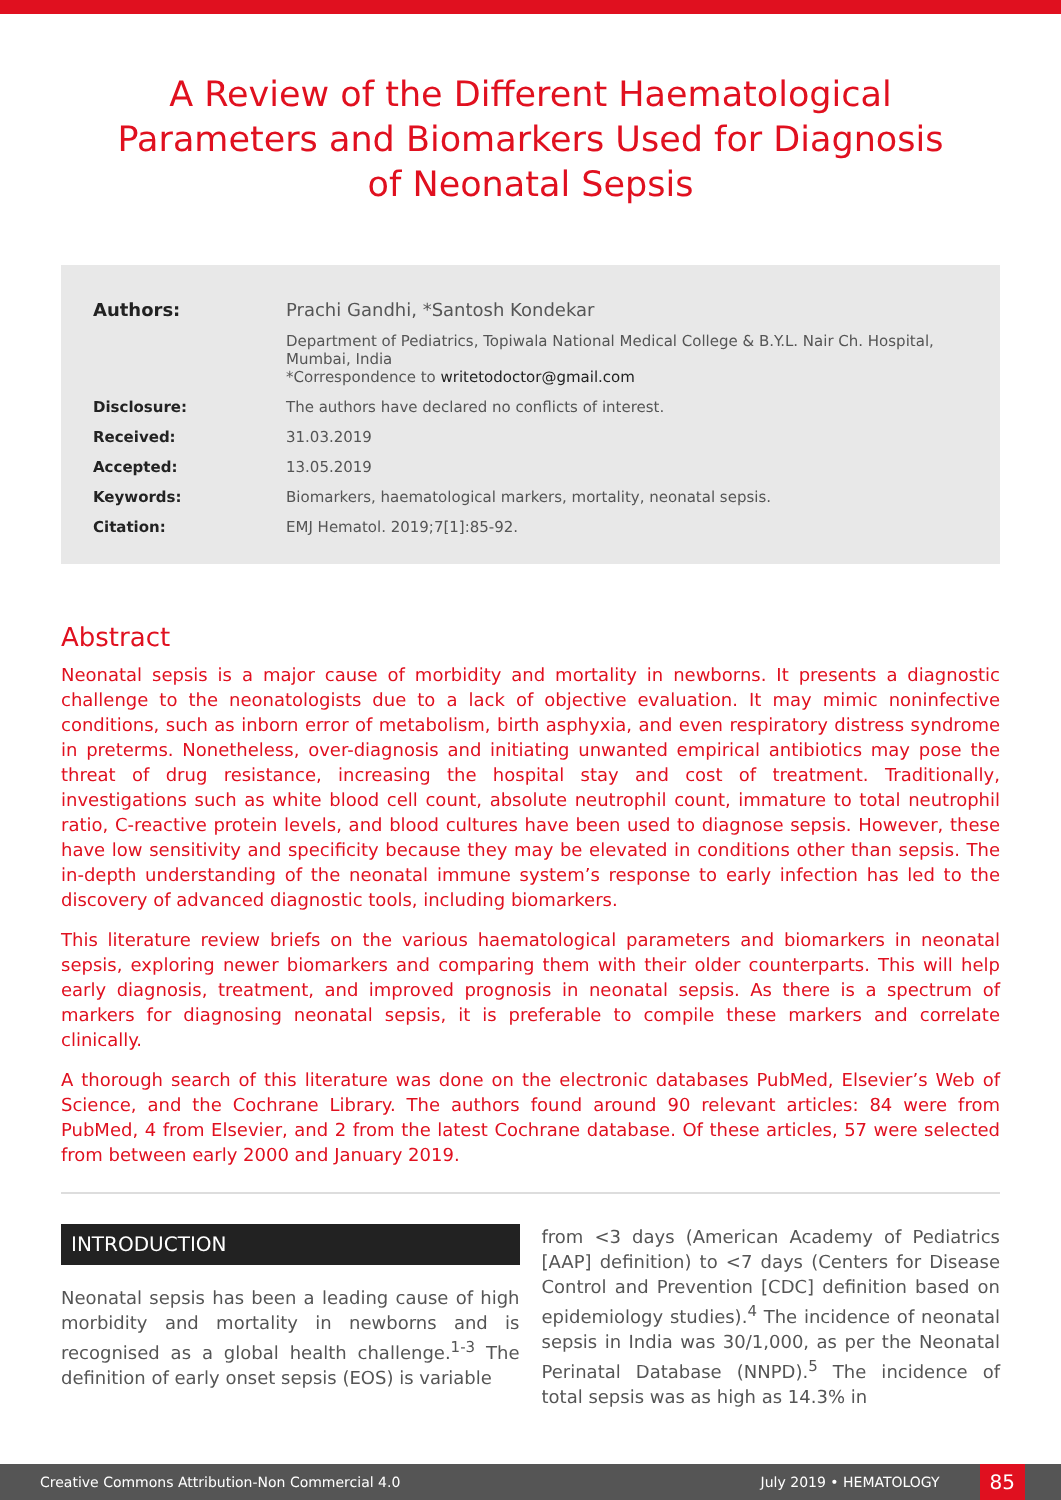A Review of the Different Haematological Parameters and Biomarkers Used for Diagnosis of Neonatal Sepsis
| Authors: | Prachi Gandhi, *Santosh Kondekar |
| | Department of Pediatrics, Topiwala National Medical College & B.Y.L. Nair Ch. Hospital, Mumbai, India *Correspondence to writetodoctor@gmail.com |
| Disclosure: | The authors have declared no conflicts of interest. |
| Received: | 31.03.2019 |
| Accepted: | 13.05.2019 |
| Keywords: | Biomarkers, haematological markers, mortality, neonatal sepsis. |
| Citation: | EMJ Hematol. 2019;7[1]:85-92. |
Abstract
Neonatal sepsis is a major cause of morbidity and mortality in newborns. It presents a diagnostic challenge to the neonatologists due to a lack of objective evaluation. It may mimic noninfective conditions, such as inborn error of metabolism, birth asphyxia, and even respiratory distress syndrome in preterms. Nonetheless, over-diagnosis and initiating unwanted empirical antibiotics may pose the threat of drug resistance, increasing the hospital stay and cost of treatment. Traditionally, investigations such as white blood cell count, absolute neutrophil count, immature to total neutrophil ratio, C-reactive protein levels, and blood cultures have been used to diagnose sepsis. However, these have low sensitivity and specificity because they may be elevated in conditions other than sepsis. The in-depth understanding of the neonatal immune system’s response to early infection has led to the discovery of advanced diagnostic tools, including biomarkers.
This literature review briefs on the various haematological parameters and biomarkers in neonatal sepsis, exploring newer biomarkers and comparing them with their older counterparts. This will help early diagnosis, treatment, and improved prognosis in neonatal sepsis. As there is a spectrum of markers for diagnosing neonatal sepsis, it is preferable to compile these markers and correlate clinically.
A thorough search of this literature was done on the electronic databases PubMed, Elsevier’s Web of Science, and the Cochrane Library. The authors found around 90 relevant articles: 84 were from PubMed, 4 from Elsevier, and 2 from the latest Cochrane database. Of these articles, 57 were selected from between early 2000 and January 2019.
INTRODUCTION
Neonatal sepsis has been a leading cause of high morbidity and mortality in newborns and is recognised as a global health challenge.<sup>1-3</sup> The definition of early onset sepsis (EOS) is variable
from <3 days (American Academy of Pediatrics [AAP] definition) to <7 days (Centers for Disease Control and Prevention [CDC] definition based on epidemiology studies).<sup>4</sup> The incidence of neonatal sepsis in India was 30/1,000, as per the Neonatal Perinatal Database (NNPD).<sup>5</sup> The incidence of total sepsis was as high as 14.3% in
Creative Commons Attribution-Non Commercial 4.0 July 2019 • HEMATOLOGY 85